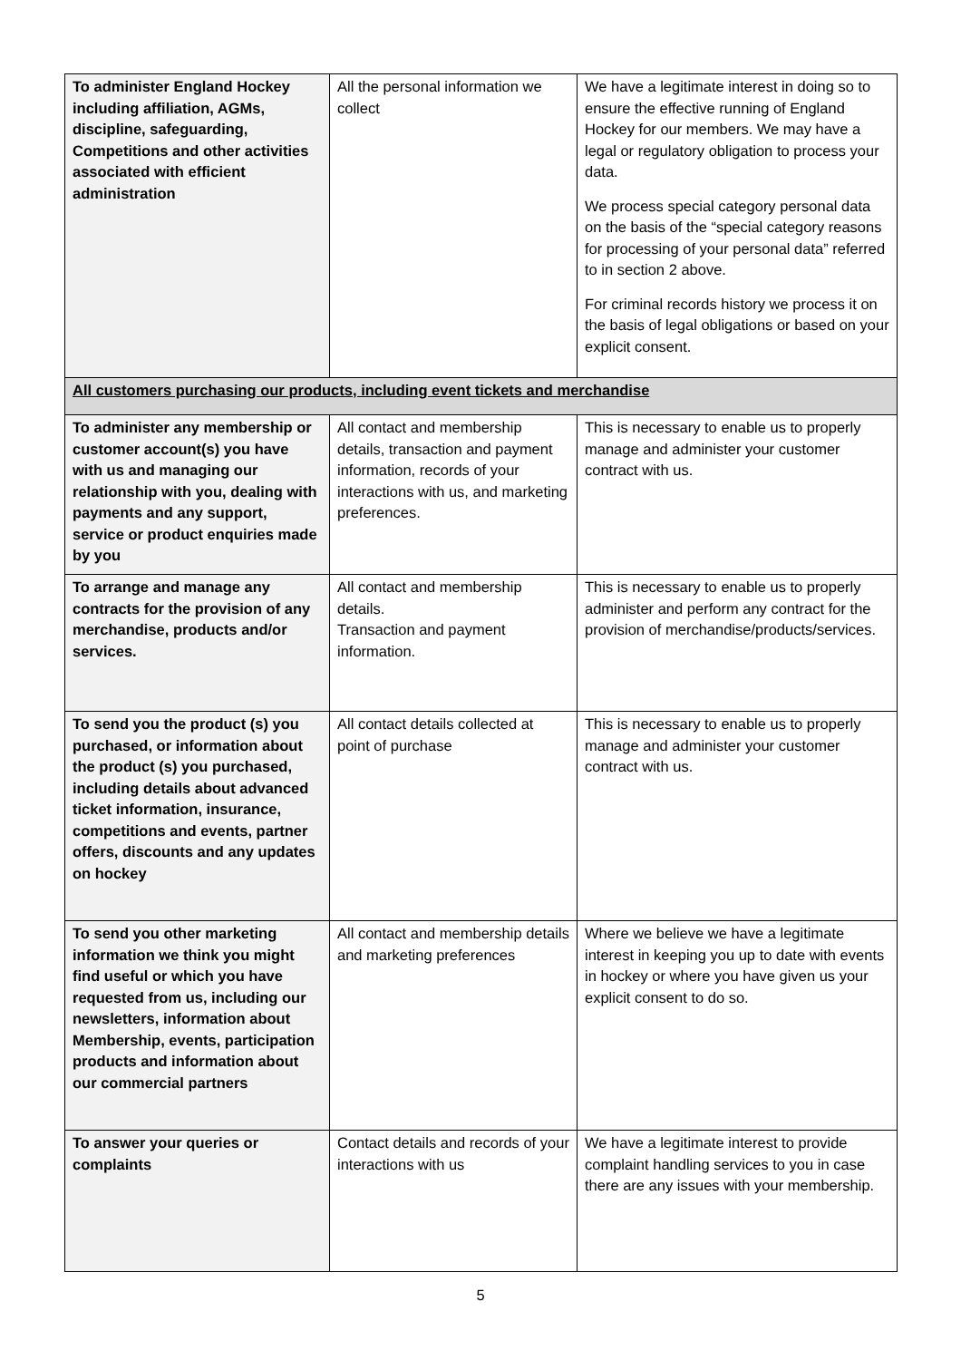| To administer England Hockey including affiliation, AGMs, discipline, safeguarding, Competitions and other activities associated with efficient administration | All the personal information we collect | We have a legitimate interest in doing so to ensure the effective running of England Hockey for our members. We may have a legal or regulatory obligation to process your data. We process special category personal data on the basis of the “special category reasons for processing of your personal data” referred to in section 2 above. For criminal records history we process it on the basis of legal obligations or based on your explicit consent. |
| All customers purchasing our products, including event tickets and merchandise | | |
| To administer any membership or customer account(s) you have with us and managing our relationship with you, dealing with payments and any support, service or product enquiries made by you | All contact and membership details, transaction and payment information, records of your interactions with us, and marketing preferences. | This is necessary to enable us to properly manage and administer your customer contract with us. |
| To arrange and manage any contracts for the provision of any merchandise, products and/or services. | All contact and membership details. Transaction and payment information. | This is necessary to enable us to properly administer and perform any contract for the provision of merchandise/products/services. |
| To send you the product (s) you purchased, or information about the product (s) you purchased, including details about advanced ticket information, insurance, competitions and events, partner offers, discounts and any updates on hockey | All contact details collected at point of purchase | This is necessary to enable us to properly manage and administer your customer contract with us. |
| To send you other marketing information we think you might find useful or which you have requested from us, including our newsletters, information about Membership, events, participation products and information about our commercial partners | All contact and membership details and marketing preferences | Where we believe we have a legitimate interest in keeping you up to date with events in hockey or where you have given us your explicit consent to do so. |
| To answer your queries or complaints | Contact details and records of your interactions with us | We have a legitimate interest to provide complaint handling services to you in case there are any issues with your membership. |
5